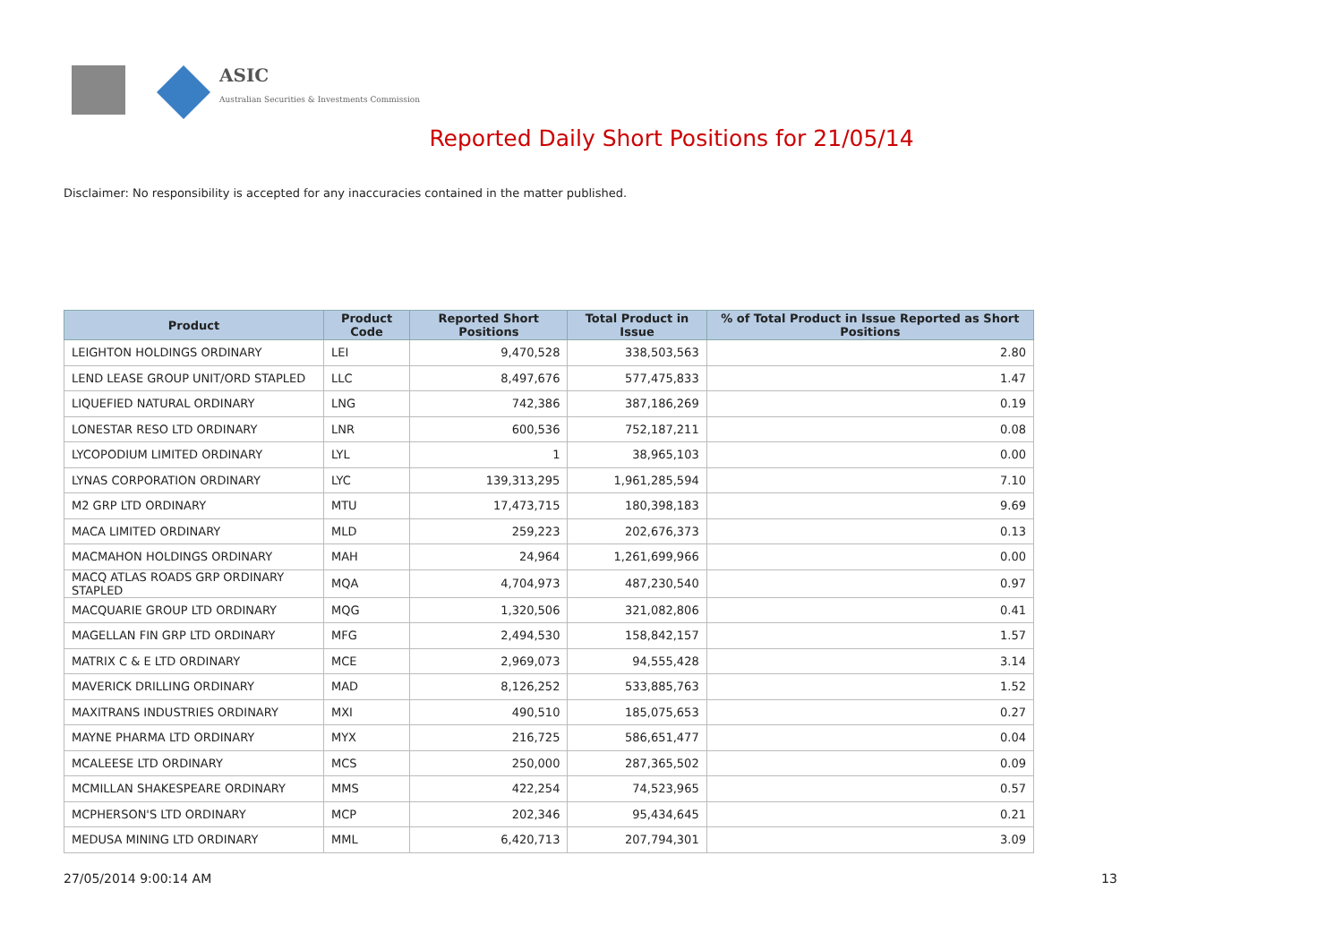ASIC
Australian Securities & Investments Commission
Reported Daily Short Positions for 21/05/14
Disclaimer: No responsibility is accepted for any inaccuracies contained in the matter published.
| Product | Product Code | Reported Short Positions | Total Product in Issue | % of Total Product in Issue Reported as Short Positions |
| --- | --- | --- | --- | --- |
| LEIGHTON HOLDINGS ORDINARY | LEI | 9,470,528 | 338,503,563 | 2.80 |
| LEND LEASE GROUP UNIT/ORD STAPLED | LLC | 8,497,676 | 577,475,833 | 1.47 |
| LIQUEFIED NATURAL ORDINARY | LNG | 742,386 | 387,186,269 | 0.19 |
| LONESTAR RESO LTD ORDINARY | LNR | 600,536 | 752,187,211 | 0.08 |
| LYCOPODIUM LIMITED ORDINARY | LYL | 1 | 38,965,103 | 0.00 |
| LYNAS CORPORATION ORDINARY | LYC | 139,313,295 | 1,961,285,594 | 7.10 |
| M2 GRP LTD ORDINARY | MTU | 17,473,715 | 180,398,183 | 9.69 |
| MACA LIMITED ORDINARY | MLD | 259,223 | 202,676,373 | 0.13 |
| MACMAHON HOLDINGS ORDINARY | MAH | 24,964 | 1,261,699,966 | 0.00 |
| MACQ ATLAS ROADS GRP ORDINARY STAPLED | MQA | 4,704,973 | 487,230,540 | 0.97 |
| MACQUARIE GROUP LTD ORDINARY | MQG | 1,320,506 | 321,082,806 | 0.41 |
| MAGELLAN FIN GRP LTD ORDINARY | MFG | 2,494,530 | 158,842,157 | 1.57 |
| MATRIX C & E LTD ORDINARY | MCE | 2,969,073 | 94,555,428 | 3.14 |
| MAVERICK DRILLING ORDINARY | MAD | 8,126,252 | 533,885,763 | 1.52 |
| MAXITRANS INDUSTRIES ORDINARY | MXI | 490,510 | 185,075,653 | 0.27 |
| MAYNE PHARMA LTD ORDINARY | MYX | 216,725 | 586,651,477 | 0.04 |
| MCALEESE LTD ORDINARY | MCS | 250,000 | 287,365,502 | 0.09 |
| MCMILLAN SHAKESPEARE ORDINARY | MMS | 422,254 | 74,523,965 | 0.57 |
| MCPHERSON'S LTD ORDINARY | MCP | 202,346 | 95,434,645 | 0.21 |
| MEDUSA MINING LTD ORDINARY | MML | 6,420,713 | 207,794,301 | 3.09 |
27/05/2014 9:00:14 AM 13